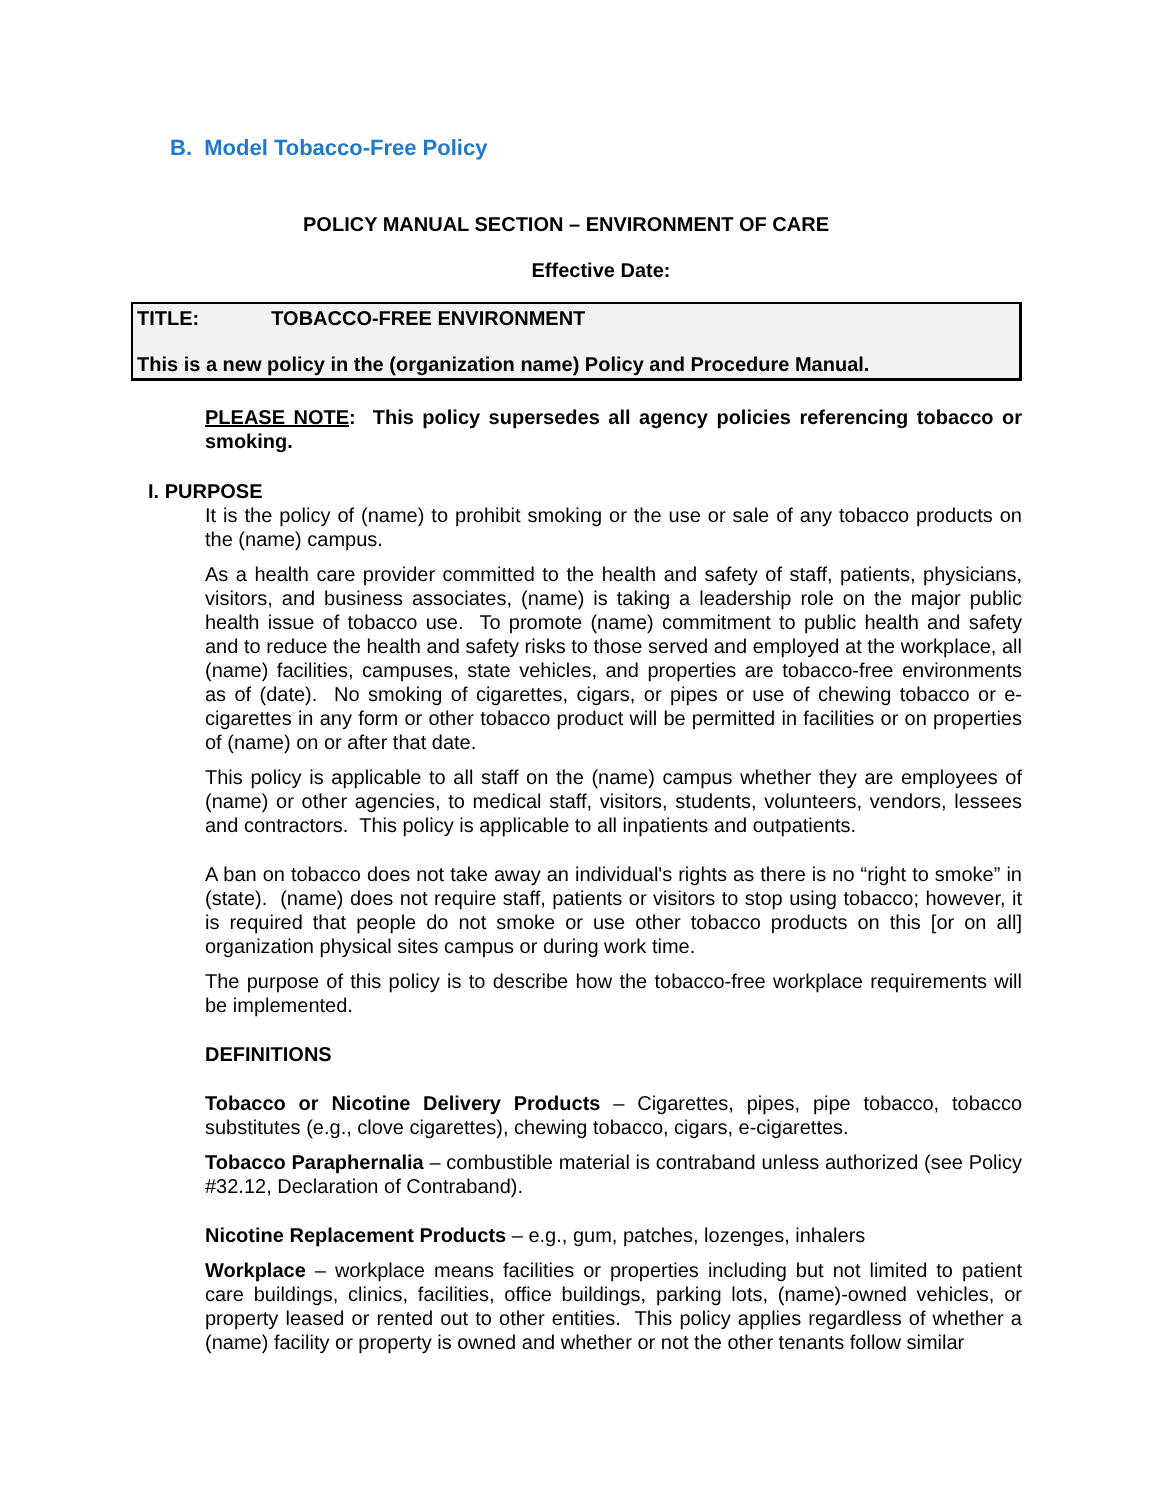B. Model Tobacco-Free Policy
POLICY MANUAL SECTION – ENVIRONMENT OF CARE
Effective Date:
TITLE: TOBACCO-FREE ENVIRONMENT
This is a new policy in the (organization name) Policy and Procedure Manual.
PLEASE NOTE: This policy supersedes all agency policies referencing tobacco or smoking.
I. PURPOSE
It is the policy of (name) to prohibit smoking or the use or sale of any tobacco products on the (name) campus.
As a health care provider committed to the health and safety of staff, patients, physicians, visitors, and business associates, (name) is taking a leadership role on the major public health issue of tobacco use. To promote (name) commitment to public health and safety and to reduce the health and safety risks to those served and employed at the workplace, all (name) facilities, campuses, state vehicles, and properties are tobacco-free environments as of (date). No smoking of cigarettes, cigars, or pipes or use of chewing tobacco or e-cigarettes in any form or other tobacco product will be permitted in facilities or on properties of (name) on or after that date.
This policy is applicable to all staff on the (name) campus whether they are employees of (name) or other agencies, to medical staff, visitors, students, volunteers, vendors, lessees and contractors. This policy is applicable to all inpatients and outpatients.
A ban on tobacco does not take away an individual's rights as there is no “right to smoke” in (state). (name) does not require staff, patients or visitors to stop using tobacco; however, it is required that people do not smoke or use other tobacco products on this [or on all] organization physical sites campus or during work time.
The purpose of this policy is to describe how the tobacco-free workplace requirements will be implemented.
DEFINITIONS
Tobacco or Nicotine Delivery Products – Cigarettes, pipes, pipe tobacco, tobacco substitutes (e.g., clove cigarettes), chewing tobacco, cigars, e-cigarettes.
Tobacco Paraphernalia – combustible material is contraband unless authorized (see Policy #32.12, Declaration of Contraband).
Nicotine Replacement Products – e.g., gum, patches, lozenges, inhalers
Workplace – workplace means facilities or properties including but not limited to patient care buildings, clinics, facilities, office buildings, parking lots, (name)-owned vehicles, or property leased or rented out to other entities. This policy applies regardless of whether a (name) facility or property is owned and whether or not the other tenants follow similar